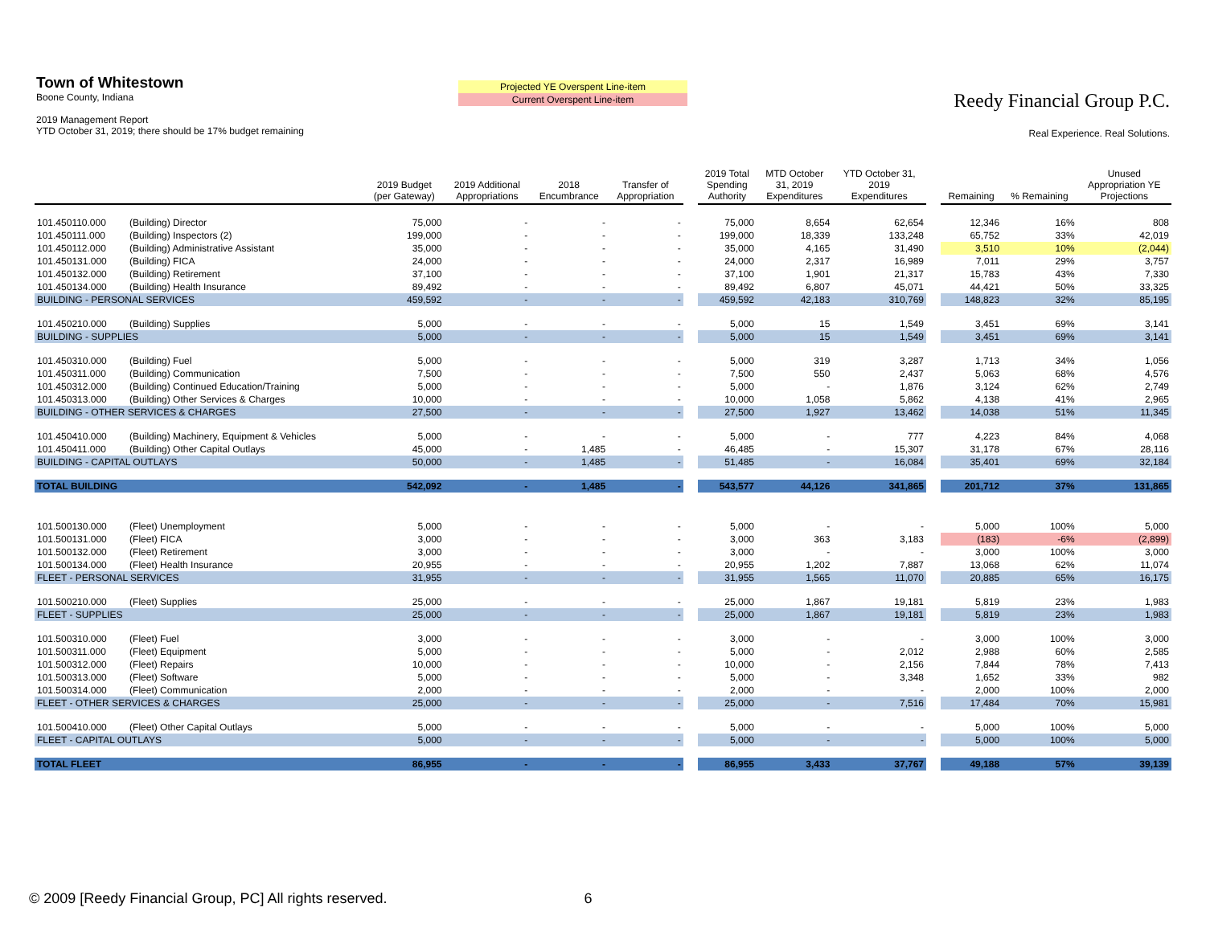Town of Whitestown
Boone County, Indiana
2019 Management Report
YTD October 31, 2019; there should be 17% budget remaining
Projected YE Overspent Line-item
Current Overspent Line-item
Reedy Financial Group P.C.
Real Experience. Real Solutions.
| | | 2019 Budget (per Gateway) | 2019 Additional Appropriations | 2018 Encumbrance | Transfer of Appropriation | | 2019 Total Spending Authority | MTD October 31, 2019 Expenditures | YTD October 31, 2019 Expenditures | | Remaining | % Remaining | Unused Appropriation YE Projections |
| --- | --- | --- | --- | --- | --- | --- | --- | --- | --- | --- | --- | --- | --- |
| 101.450110.000 | (Building) Director | 75,000 | - | - | - | | 75,000 | 8,654 | 62,654 | | 12,346 | 16% | 808 |
| 101.450111.000 | (Building) Inspectors (2) | 199,000 | - | - | - | | 199,000 | 18,339 | 133,248 | | 65,752 | 33% | 42,019 |
| 101.450112.000 | (Building) Administrative Assistant | 35,000 | - | - | - | | 35,000 | 4,165 | 31,490 | | 3,510 | 10% | (2,044) |
| 101.450131.000 | (Building) FICA | 24,000 | - | - | - | | 24,000 | 2,317 | 16,989 | | 7,011 | 29% | 3,757 |
| 101.450132.000 | (Building) Retirement | 37,100 | - | - | - | | 37,100 | 1,901 | 21,317 | | 15,783 | 43% | 7,330 |
| 101.450134.000 | (Building) Health Insurance | 89,492 | - | - | - | | 89,492 | 6,807 | 45,071 | | 44,421 | 50% | 33,325 |
| BUILDING - PERSONAL SERVICES | | 459,592 | - | - | - | | 459,592 | 42,183 | 310,769 | | 148,823 | 32% | 85,195 |
| 101.450210.000 | (Building) Supplies | 5,000 | - | - | - | | 5,000 | 15 | 1,549 | | 3,451 | 69% | 3,141 |
| BUILDING - SUPPLIES | | 5,000 | - | - | - | | 5,000 | 15 | 1,549 | | 3,451 | 69% | 3,141 |
| 101.450310.000 | (Building) Fuel | 5,000 | - | - | - | | 5,000 | 319 | 3,287 | | 1,713 | 34% | 1,056 |
| 101.450311.000 | (Building) Communication | 7,500 | - | - | - | | 7,500 | 550 | 2,437 | | 5,063 | 68% | 4,576 |
| 101.450312.000 | (Building) Continued Education/Training | 5,000 | - | - | - | | 5,000 | - | 1,876 | | 3,124 | 62% | 2,749 |
| 101.450313.000 | (Building) Other Services & Charges | 10,000 | - | - | - | | 10,000 | 1,058 | 5,862 | | 4,138 | 41% | 2,965 |
| BUILDING - OTHER SERVICES & CHARGES | | 27,500 | - | - | - | | 27,500 | 1,927 | 13,462 | | 14,038 | 51% | 11,345 |
| 101.450410.000 | (Building) Machinery, Equipment & Vehicles | 5,000 | - | - | - | | 5,000 | - | 777 | | 4,223 | 84% | 4,068 |
| 101.450411.000 | (Building) Other Capital Outlays | 45,000 | - | 1,485 | - | | 46,485 | - | 15,307 | | 31,178 | 67% | 28,116 |
| BUILDING - CAPITAL OUTLAYS | | 50,000 | - | 1,485 | - | | 51,485 | - | 16,084 | | 35,401 | 69% | 32,184 |
| TOTAL BUILDING | | 542,092 | - | 1,485 | - | | 543,577 | 44,126 | 341,865 | | 201,712 | 37% | 131,865 |
| 101.500130.000 | (Fleet) Unemployment | 5,000 | - | - | - | | 5,000 | - | - | | 5,000 | 100% | 5,000 |
| 101.500131.000 | (Fleet) FICA | 3,000 | - | - | - | | 3,000 | 363 | 3,183 | | (183) | -6% | (2,899) |
| 101.500132.000 | (Fleet) Retirement | 3,000 | - | - | - | | 3,000 | - | - | | 3,000 | 100% | 3,000 |
| 101.500134.000 | (Fleet) Health Insurance | 20,955 | - | - | - | | 20,955 | 1,202 | 7,887 | | 13,068 | 62% | 11,074 |
| FLEET - PERSONAL SERVICES | | 31,955 | - | - | - | | 31,955 | 1,565 | 11,070 | | 20,885 | 65% | 16,175 |
| 101.500210.000 | (Fleet) Supplies | 25,000 | - | - | - | | 25,000 | 1,867 | 19,181 | | 5,819 | 23% | 1,983 |
| FLEET - SUPPLIES | | 25,000 | - | - | - | | 25,000 | 1,867 | 19,181 | | 5,819 | 23% | 1,983 |
| 101.500310.000 | (Fleet) Fuel | 3,000 | - | - | - | | 3,000 | - | - | | 3,000 | 100% | 3,000 |
| 101.500311.000 | (Fleet) Equipment | 5,000 | - | - | - | | 5,000 | - | 2,012 | | 2,988 | 60% | 2,585 |
| 101.500312.000 | (Fleet) Repairs | 10,000 | - | - | - | | 10,000 | - | 2,156 | | 7,844 | 78% | 7,413 |
| 101.500313.000 | (Fleet) Software | 5,000 | - | - | - | | 5,000 | - | 3,348 | | 1,652 | 33% | 982 |
| 101.500314.000 | (Fleet) Communication | 2,000 | - | - | - | | 2,000 | - | - | | 2,000 | 100% | 2,000 |
| FLEET - OTHER SERVICES & CHARGES | | 25,000 | - | - | - | | 25,000 | - | 7,516 | | 17,484 | 70% | 15,981 |
| 101.500410.000 | (Fleet) Other Capital Outlays | 5,000 | - | - | - | | 5,000 | - | - | | 5,000 | 100% | 5,000 |
| FLEET - CAPITAL OUTLAYS | | 5,000 | - | - | - | | 5,000 | - | - | | 5,000 | 100% | 5,000 |
| TOTAL FLEET | | 86,955 | - | - | - | | 86,955 | 3,433 | 37,767 | | 49,188 | 57% | 39,139 |
© 2009 [Reedy Financial Group, PC] All rights reserved. 6